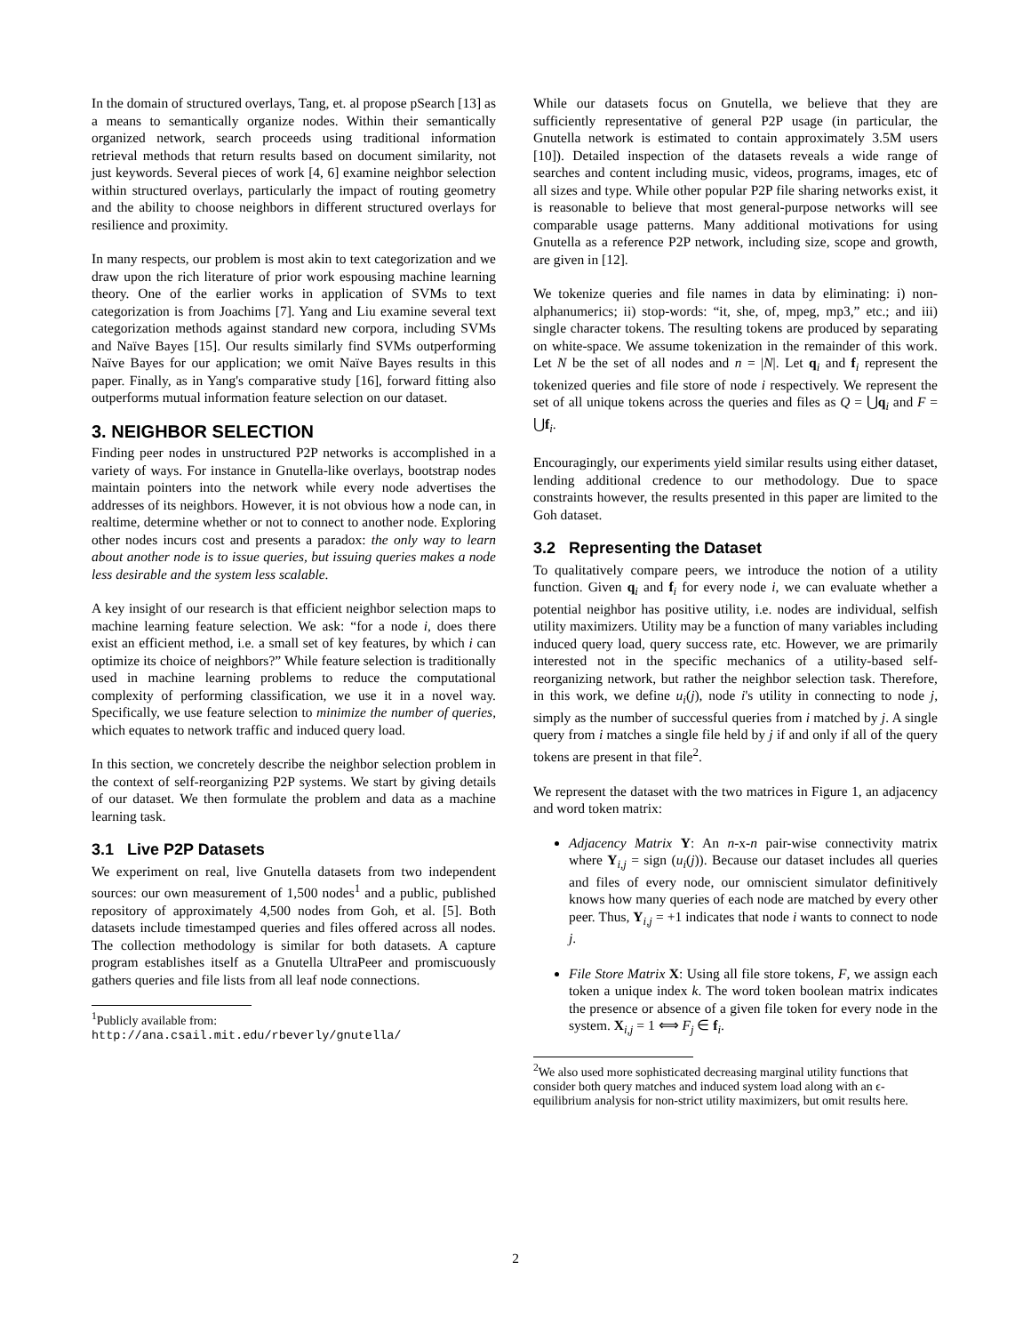In the domain of structured overlays, Tang, et. al propose pSearch [13] as a means to semantically organize nodes. Within their semantically organized network, search proceeds using traditional information retrieval methods that return results based on document similarity, not just keywords. Several pieces of work [4, 6] examine neighbor selection within structured overlays, particularly the impact of routing geometry and the ability to choose neighbors in different structured overlays for resilience and proximity.
In many respects, our problem is most akin to text categorization and we draw upon the rich literature of prior work espousing machine learning theory. One of the earlier works in application of SVMs to text categorization is from Joachims [7]. Yang and Liu examine several text categorization methods against standard new corpora, including SVMs and Naïve Bayes [15]. Our results similarly find SVMs outperforming Naïve Bayes for our application; we omit Naïve Bayes results in this paper. Finally, as in Yang's comparative study [16], forward fitting also outperforms mutual information feature selection on our dataset.
3. NEIGHBOR SELECTION
Finding peer nodes in unstructured P2P networks is accomplished in a variety of ways. For instance in Gnutella-like overlays, bootstrap nodes maintain pointers into the network while every node advertises the addresses of its neighbors. However, it is not obvious how a node can, in realtime, determine whether or not to connect to another node. Exploring other nodes incurs cost and presents a paradox: the only way to learn about another node is to issue queries, but issuing queries makes a node less desirable and the system less scalable.
A key insight of our research is that efficient neighbor selection maps to machine learning feature selection. We ask: “for a node i, does there exist an efficient method, i.e. a small set of key features, by which i can optimize its choice of neighbors?” While feature selection is traditionally used in machine learning problems to reduce the computational complexity of performing classification, we use it in a novel way. Specifically, we use feature selection to minimize the number of queries, which equates to network traffic and induced query load.
In this section, we concretely describe the neighbor selection problem in the context of self-reorganizing P2P systems. We start by giving details of our dataset. We then formulate the problem and data as a machine learning task.
3.1 Live P2P Datasets
We experiment on real, live Gnutella datasets from two independent sources: our own measurement of 1,500 nodes<sup>1</sup> and a public, published repository of approximately 4,500 nodes from Goh, et al. [5]. Both datasets include timestamped queries and files offered across all nodes. The collection methodology is similar for both datasets. A capture program establishes itself as a Gnutella UltraPeer and promiscuously gathers queries and file lists from all leaf node connections.
<sup>1</sup> Publicly available from:
http://ana.csail.mit.edu/rbeverly/gnutella/
While our datasets focus on Gnutella, we believe that they are sufficiently representative of general P2P usage (in particular, the Gnutella network is estimated to contain approximately 3.5M users [10]). Detailed inspection of the datasets reveals a wide range of searches and content including music, videos, programs, images, etc of all sizes and type. While other popular P2P file sharing networks exist, it is reasonable to believe that most general-purpose networks will see comparable usage patterns. Many additional motivations for using Gnutella as a reference P2P network, including size, scope and growth, are given in [12].
We tokenize queries and file names in data by eliminating: i) non-alphanumerics; ii) stop-words: “it, she, of, mpeg, mp3,” etc.; and iii) single character tokens. The resulting tokens are produced by separating on white-space. We assume tokenization in the remainder of this work. Let N be the set of all nodes and n = |N|. Let q<sub>i</sub> and f<sub>i</sub> represent the tokenized queries and file store of node i respectively. We represent the set of all unique tokens across the queries and files as Q = ⋃q<sub>i</sub> and F = ⋃f<sub>i</sub>.
Encouragingly, our experiments yield similar results using either dataset, lending additional credence to our methodology. Due to space constraints however, the results presented in this paper are limited to the Goh dataset.
3.2 Representing the Dataset
To qualitatively compare peers, we introduce the notion of a utility function. Given q<sub>i</sub> and f<sub>i</sub> for every node i, we can evaluate whether a potential neighbor has positive utility, i.e. nodes are individual, selfish utility maximizers. Utility may be a function of many variables including induced query load, query success rate, etc. However, we are primarily interested not in the specific mechanics of a utility-based self-reorganizing network, but rather the neighbor selection task. Therefore, in this work, we define u<sub>i</sub>(j), node i's utility in connecting to node j, simply as the number of successful queries from i matched by j. A single query from i matches a single file held by j if and only if all of the query tokens are present in that file<sup>2</sup>.
We represent the dataset with the two matrices in Figure 1, an adjacency and word token matrix:
Adjacency Matrix Y: An n-x-n pair-wise connectivity matrix where Y<sub>i,j</sub> = sign (u<sub>i</sub>(j)). Because our dataset includes all queries and files of every node, our omniscient simulator definitively knows how many queries of each node are matched by every other peer. Thus, Y<sub>i,j</sub> = +1 indicates that node i wants to connect to node j.
File Store Matrix X: Using all file store tokens, F, we assign each token a unique index k. The word token boolean matrix indicates the presence or absence of a given file token for every node in the system. X<sub>i,j</sub> = 1 ⟺ F<sub>j</sub> ∈ f<sub>i</sub>.
<sup>2</sup> We also used more sophisticated decreasing marginal utility functions that consider both query matches and induced system load along with an ϵ-equilibrium analysis for non-strict utility maximizers, but omit results here.
2